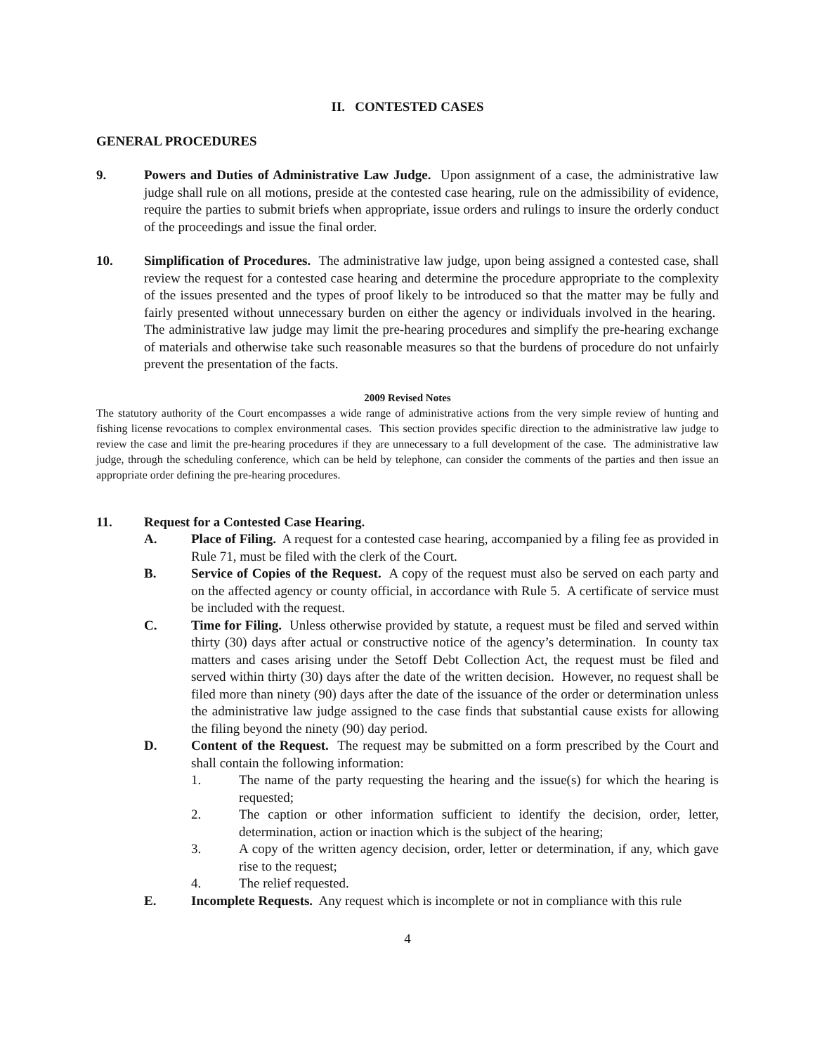II. CONTESTED CASES
GENERAL PROCEDURES
9. Powers and Duties of Administrative Law Judge. Upon assignment of a case, the administrative law judge shall rule on all motions, preside at the contested case hearing, rule on the admissibility of evidence, require the parties to submit briefs when appropriate, issue orders and rulings to insure the orderly conduct of the proceedings and issue the final order.
10. Simplification of Procedures. The administrative law judge, upon being assigned a contested case, shall review the request for a contested case hearing and determine the procedure appropriate to the complexity of the issues presented and the types of proof likely to be introduced so that the matter may be fully and fairly presented without unnecessary burden on either the agency or individuals involved in the hearing. The administrative law judge may limit the pre-hearing procedures and simplify the pre-hearing exchange of materials and otherwise take such reasonable measures so that the burdens of procedure do not unfairly prevent the presentation of the facts.
2009 Revised Notes
The statutory authority of the Court encompasses a wide range of administrative actions from the very simple review of hunting and fishing license revocations to complex environmental cases. This section provides specific direction to the administrative law judge to review the case and limit the pre-hearing procedures if they are unnecessary to a full development of the case. The administrative law judge, through the scheduling conference, which can be held by telephone, can consider the comments of the parties and then issue an appropriate order defining the pre-hearing procedures.
11. Request for a Contested Case Hearing.
A. Place of Filing. A request for a contested case hearing, accompanied by a filing fee as provided in Rule 71, must be filed with the clerk of the Court.
B. Service of Copies of the Request. A copy of the request must also be served on each party and on the affected agency or county official, in accordance with Rule 5. A certificate of service must be included with the request.
C. Time for Filing. Unless otherwise provided by statute, a request must be filed and served within thirty (30) days after actual or constructive notice of the agency’s determination. In county tax matters and cases arising under the Setoff Debt Collection Act, the request must be filed and served within thirty (30) days after the date of the written decision. However, no request shall be filed more than ninety (90) days after the date of the issuance of the order or determination unless the administrative law judge assigned to the case finds that substantial cause exists for allowing the filing beyond the ninety (90) day period.
D. Content of the Request. The request may be submitted on a form prescribed by the Court and shall contain the following information:
1. The name of the party requesting the hearing and the issue(s) for which the hearing is requested;
2. The caption or other information sufficient to identify the decision, order, letter, determination, action or inaction which is the subject of the hearing;
3. A copy of the written agency decision, order, letter or determination, if any, which gave rise to the request;
4. The relief requested.
E. Incomplete Requests. Any request which is incomplete or not in compliance with this rule
4